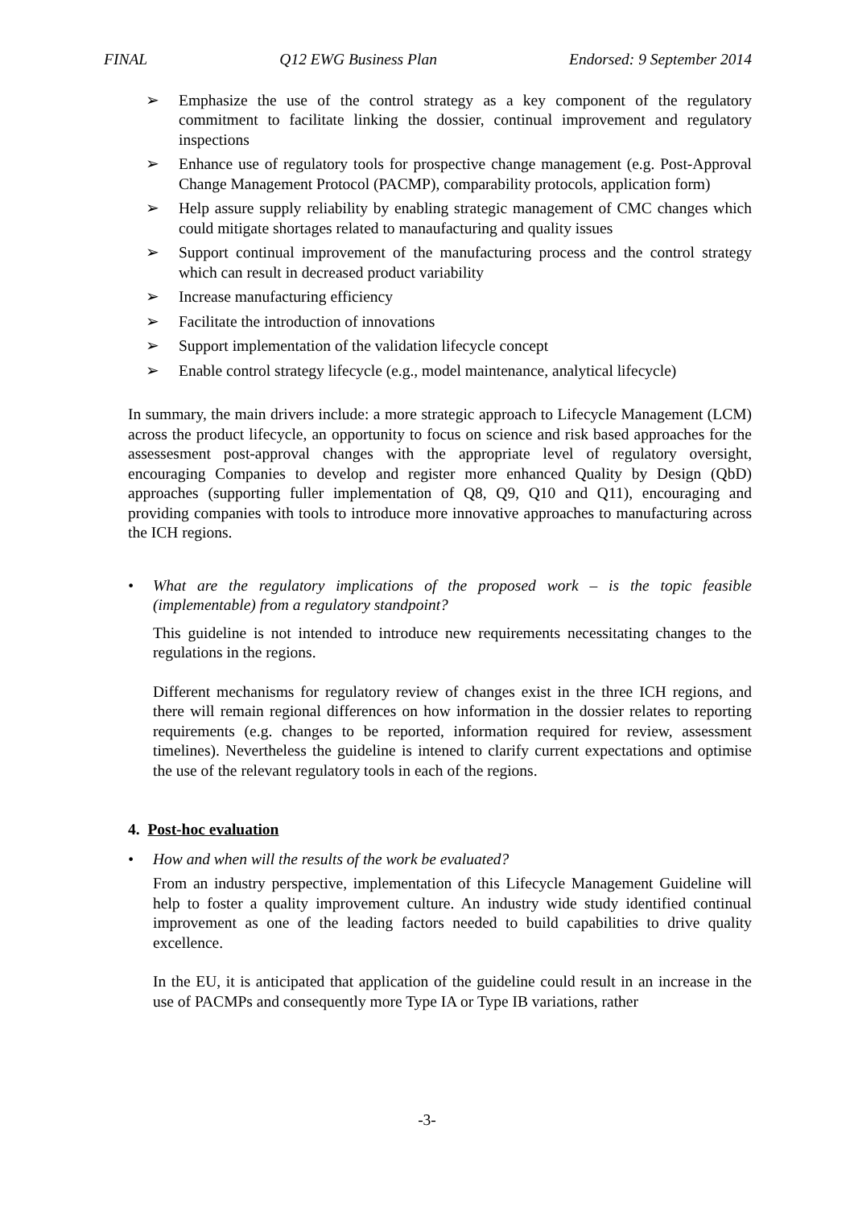FINAL Q12 EWG Business Plan Endorsed: 9 September 2014
➢ Emphasize the use of the control strategy as a key component of the regulatory commitment to facilitate linking the dossier, continual improvement and regulatory inspections
➢ Enhance use of regulatory tools for prospective change management (e.g. Post-Approval Change Management Protocol (PACMP), comparability protocols, application form)
➢ Help assure supply reliability by enabling strategic management of CMC changes which could mitigate shortages related to manaufacturing and quality issues
➢ Support continual improvement of the manufacturing process and the control strategy which can result in decreased product variability
➢ Increase manufacturing efficiency
➢ Facilitate the introduction of innovations
➢ Support implementation of the validation lifecycle concept
➢ Enable control strategy lifecycle (e.g., model maintenance, analytical lifecycle)
In summary, the main drivers include: a more strategic approach to Lifecycle Management (LCM) across the product lifecycle, an opportunity to focus on science and risk based approaches for the assessesment post-approval changes with the appropriate level of regulatory oversight, encouraging Companies to develop and register more enhanced Quality by Design (QbD) approaches (supporting fuller implementation of Q8, Q9, Q10 and Q11), encouraging and providing companies with tools to introduce more innovative approaches to manufacturing across the ICH regions.
• What are the regulatory implications of the proposed work – is the topic feasible (implementable) from a regulatory standpoint?
This guideline is not intended to introduce new requirements necessitating changes to the regulations in the regions.
Different mechanisms for regulatory review of changes exist in the three ICH regions, and there will remain regional differences on how information in the dossier relates to reporting requirements (e.g. changes to be reported, information required for review, assessment timelines). Nevertheless the guideline is intened to clarify current expectations and optimise the use of the relevant regulatory tools in each of the regions.
4. Post-hoc evaluation
• How and when will the results of the work be evaluated?
From an industry perspective, implementation of this Lifecycle Management Guideline will help to foster a quality improvement culture. An industry wide study identified continual improvement as one of the leading factors needed to build capabilities to drive quality excellence.
In the EU, it is anticipated that application of the guideline could result in an increase in the use of PACMPs and consequently more Type IA or Type IB variations, rather
-3-